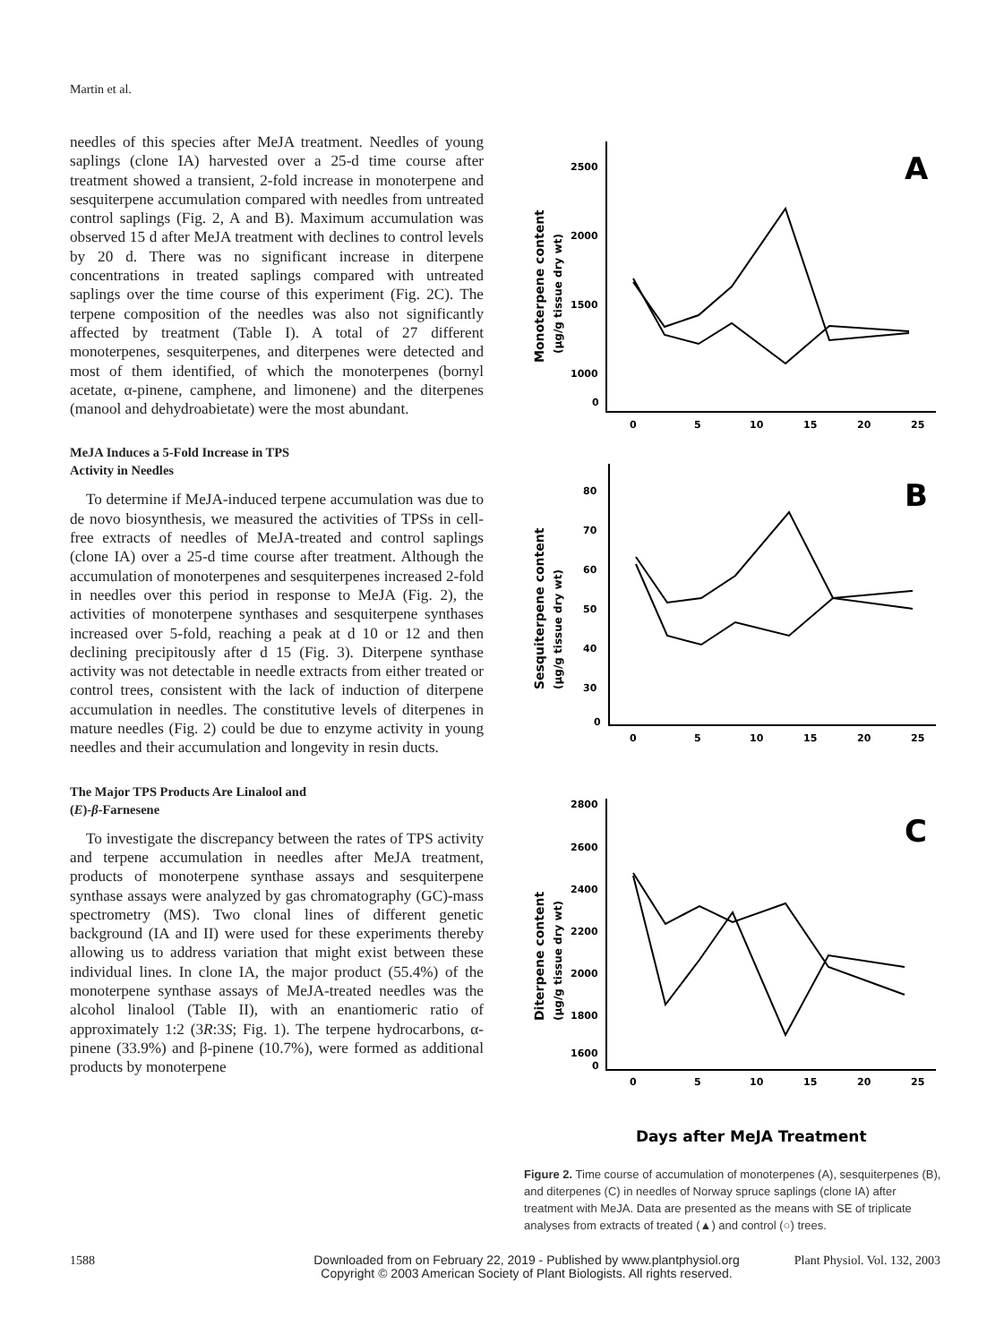Martin et al.
needles of this species after MeJA treatment. Needles of young saplings (clone IA) harvested over a 25-d time course after treatment showed a transient, 2-fold increase in monoterpene and sesquiterpene accumulation compared with needles from untreated control saplings (Fig. 2, A and B). Maximum accumulation was observed 15 d after MeJA treatment with declines to control levels by 20 d. There was no significant increase in diterpene concentrations in treated saplings compared with untreated saplings over the time course of this experiment (Fig. 2C). The terpene composition of the needles was also not significantly affected by treatment (Table I). A total of 27 different monoterpenes, sesquiterpenes, and diterpenes were detected and most of them identified, of which the monoterpenes (bornyl acetate, α-pinene, camphene, and limonene) and the diterpenes (manool and dehydroabietate) were the most abundant.
MeJA Induces a 5-Fold Increase in TPS
Activity in Needles
To determine if MeJA-induced terpene accumulation was due to de novo biosynthesis, we measured the activities of TPSs in cell-free extracts of needles of MeJA-treated and control saplings (clone IA) over a 25-d time course after treatment. Although the accumulation of monoterpenes and sesquiterpenes increased 2-fold in needles over this period in response to MeJA (Fig. 2), the activities of monoterpene synthases and sesquiterpene synthases increased over 5-fold, reaching a peak at d 10 or 12 and then declining precipitously after d 15 (Fig. 3). Diterpene synthase activity was not detectable in needle extracts from either treated or control trees, consistent with the lack of induction of diterpene accumulation in needles. The constitutive levels of diterpenes in mature needles (Fig. 2) could be due to enzyme activity in young needles and their accumulation and longevity in resin ducts.
The Major TPS Products Are Linalool and
(E)-β-Farnesene
To investigate the discrepancy between the rates of TPS activity and terpene accumulation in needles after MeJA treatment, products of monoterpene synthase assays and sesquiterpene synthase assays were analyzed by gas chromatography (GC)-mass spectrometry (MS). Two clonal lines of different genetic background (IA and II) were used for these experiments thereby allowing us to address variation that might exist between these individual lines. In clone IA, the major product (55.4%) of the monoterpene synthase assays of MeJA-treated needles was the alcohol linalool (Table II), with an enantiomeric ratio of approximately 1:2 (3R:3S; Fig. 1). The terpene hydrocarbons, α-pinene (33.9%) and β-pinene (10.7%), were formed as additional products by monoterpene
2500
2000
1500
1000
0
0
5
10
15
20
25
A
B
C
0
5
10
15
20
25
80
70
60
50
40
30
0
2800
2600
2400
2200
2000
1800
1600
0
0
5
10
15
20
25
Monoterpene content
(µg/g tissue dry wt)
Sesquiterpene content
(µg/g tissue dry wt)
Diterpene content
(µg/g tissue dry wt)
Days after MeJA Treatment
Figure 2. Time course of accumulation of monoterpenes (A), sesquiterpenes (B), and diterpenes (C) in needles of Norway spruce saplings (clone IA) after treatment with MeJA. Data are presented as the means with SE of triplicate analyses from extracts of treated (▲) and control (○) trees.
1588
Downloaded from on February 22, 2019 - Published by www.plantphysiol.org
Copyright © 2003 American Society of Plant Biologists. All rights reserved.
Plant Physiol. Vol. 132, 2003